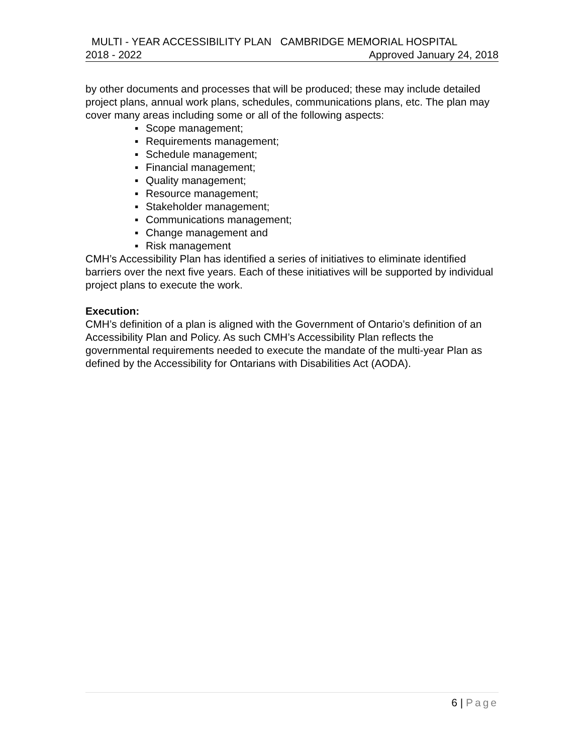MULTI - YEAR ACCESSIBILITY PLAN CAMBRIDGE MEMORIAL HOSPITAL
2018 - 2022 Approved January 24, 2018
by other documents and processes that will be produced; these may include detailed project plans, annual work plans, schedules, communications plans, etc. The plan may cover many areas including some or all of the following aspects:
Scope management;
Requirements management;
Schedule management;
Financial management;
Quality management;
Resource management;
Stakeholder management;
Communications management;
Change management and
Risk management
CMH’s Accessibility Plan has identified a series of initiatives to eliminate identified barriers over the next five years. Each of these initiatives will be supported by individual project plans to execute the work.
Execution:
CMH’s definition of a plan is aligned with the Government of Ontario’s definition of an Accessibility Plan and Policy. As such CMH’s Accessibility Plan reflects the governmental requirements needed to execute the mandate of the multi-year Plan as defined by the Accessibility for Ontarians with Disabilities Act (AODA).
6 | Page